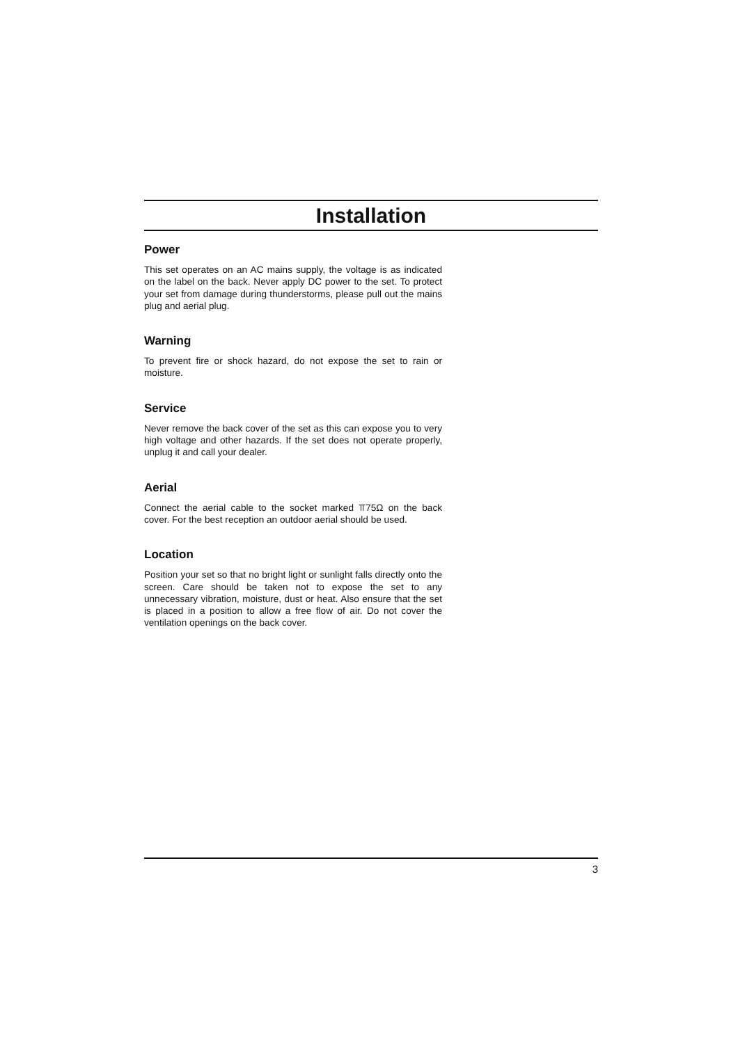Installation
Power
This set operates on an AC mains supply, the voltage is as indicated on the label on the back. Never apply DC power to the set. To protect your set from damage during thunderstorms, please pull out the mains plug and aerial plug.
Warning
To prevent fire or shock hazard, do not expose the set to rain or moisture.
Service
Never remove the back cover of the set as this can expose you to very high voltage and other hazards. If the set does not operate properly, unplug it and call your dealer.
Aerial
Connect the aerial cable to the socket marked ⫪75Ω on the back cover. For the best reception an outdoor aerial should be used.
Location
Position your set so that no bright light or sunlight falls directly onto the screen. Care should be taken not to expose the set to any unnecessary vibration, moisture, dust or heat. Also ensure that the set is placed in a position to allow a free flow of air. Do not cover the ventilation openings on the back cover.
3